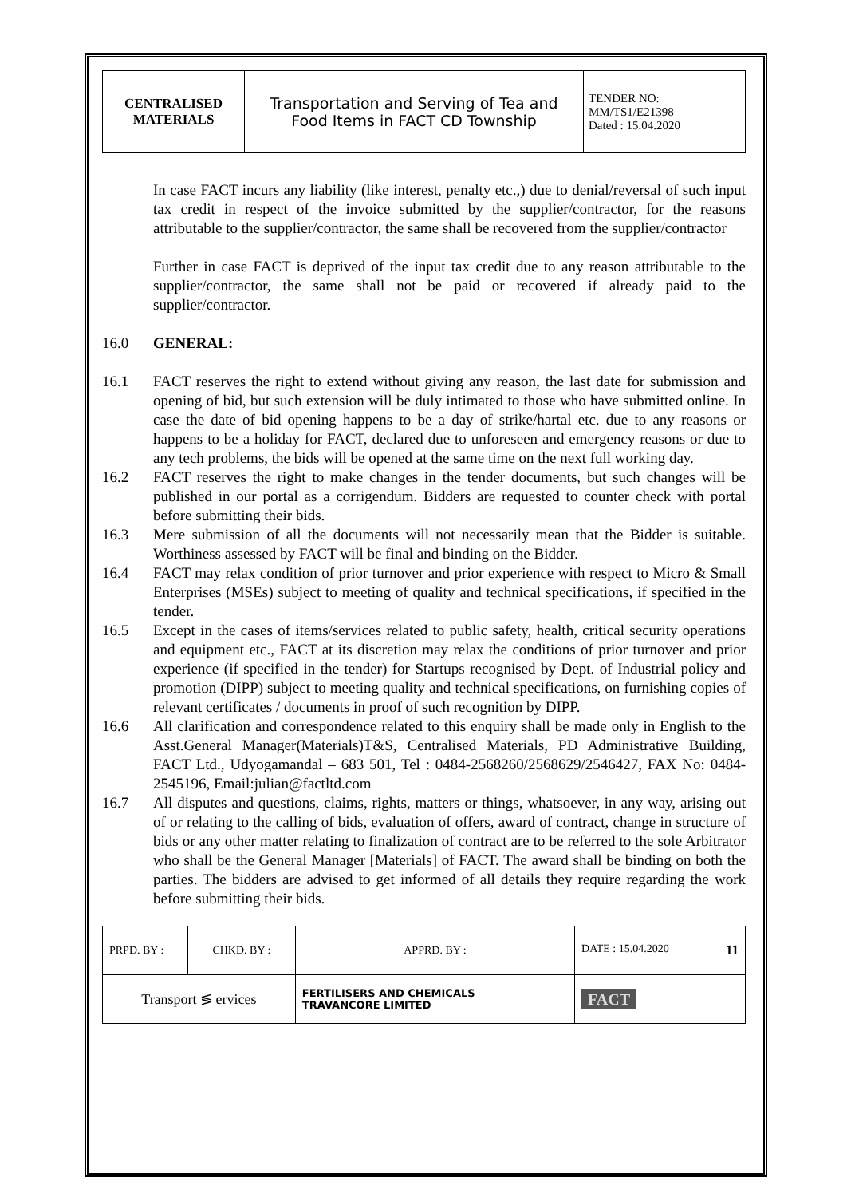| CENTRALISED MATERIALS | Transportation and Serving of Tea and Food Items in FACT CD Township | TENDER NO: MM/TS1/E21398 Dated : 15.04.2020 |
In case FACT incurs any liability (like interest, penalty etc.,) due to denial/reversal of such input tax credit in respect of the invoice submitted by the supplier/contractor, for the reasons attributable to the supplier/contractor, the same shall be recovered from the supplier/contractor
Further in case FACT is deprived of the input tax credit due to any reason attributable to the supplier/contractor, the same shall not be paid or recovered if already paid to the supplier/contractor.
16.0 GENERAL:
16.1 FACT reserves the right to extend without giving any reason, the last date for submission and opening of bid, but such extension will be duly intimated to those who have submitted online. In case the date of bid opening happens to be a day of strike/hartal etc. due to any reasons or happens to be a holiday for FACT, declared due to unforeseen and emergency reasons or due to any tech problems, the bids will be opened at the same time on the next full working day.
16.2 FACT reserves the right to make changes in the tender documents, but such changes will be published in our portal as a corrigendum. Bidders are requested to counter check with portal before submitting their bids.
16.3 Mere submission of all the documents will not necessarily mean that the Bidder is suitable. Worthiness assessed by FACT will be final and binding on the Bidder.
16.4 FACT may relax condition of prior turnover and prior experience with respect to Micro & Small Enterprises (MSEs) subject to meeting of quality and technical specifications, if specified in the tender.
16.5 Except in the cases of items/services related to public safety, health, critical security operations and equipment etc., FACT at its discretion may relax the conditions of prior turnover and prior experience (if specified in the tender) for Startups recognised by Dept. of Industrial policy and promotion (DIPP) subject to meeting quality and technical specifications, on furnishing copies of relevant certificates / documents in proof of such recognition by DIPP.
16.6 All clarification and correspondence related to this enquiry shall be made only in English to the Asst.General Manager(Materials)T&S, Centralised Materials, PD Administrative Building, FACT Ltd., Udyogamandal – 683 501, Tel : 0484-2568260/2568629/2546427, FAX No: 0484-2545196, Email:julian@factltd.com
16.7 All disputes and questions, claims, rights, matters or things, whatsoever, in any way, arising out of or relating to the calling of bids, evaluation of offers, award of contract, change in structure of bids or any other matter relating to finalization of contract are to be referred to the sole Arbitrator who shall be the General Manager [Materials] of FACT. The award shall be binding on both the parties. The bidders are advised to get informed of all details they require regarding the work before submitting their bids.
| PRPD. BY : | CHKD. BY : | | APPRD. BY : | DATE : 15.04.2020 11 |
| Transport ≶ ervices | | FERTILISERS AND CHEMICALS TRAVANCORE LIMITED | | FACT |